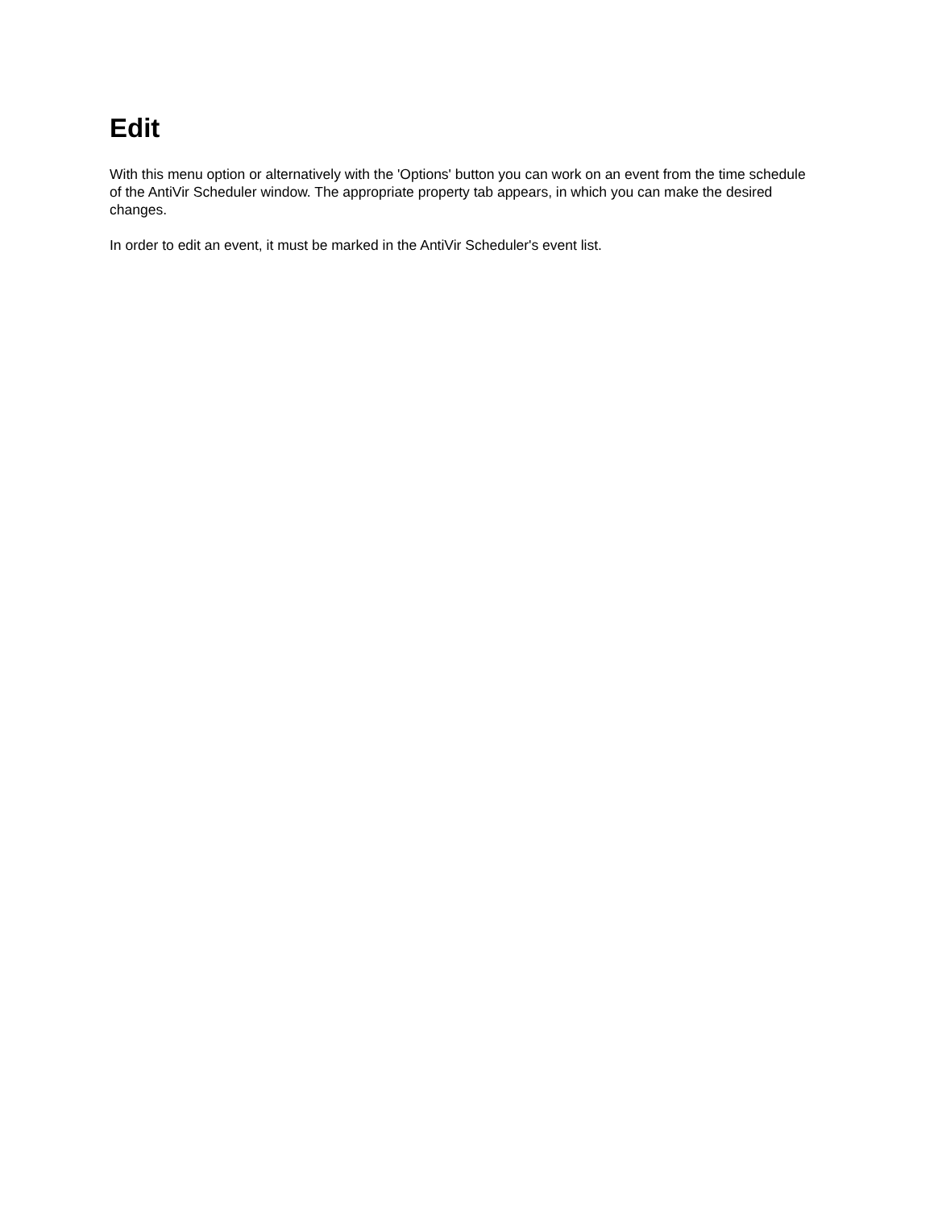Edit
With this menu option or alternatively with the 'Options' button you can work on an event from the time schedule of the AntiVir Scheduler window. The appropriate property tab appears, in which you can make the desired changes.
In order to edit an event, it must be marked in the AntiVir Scheduler's event list.